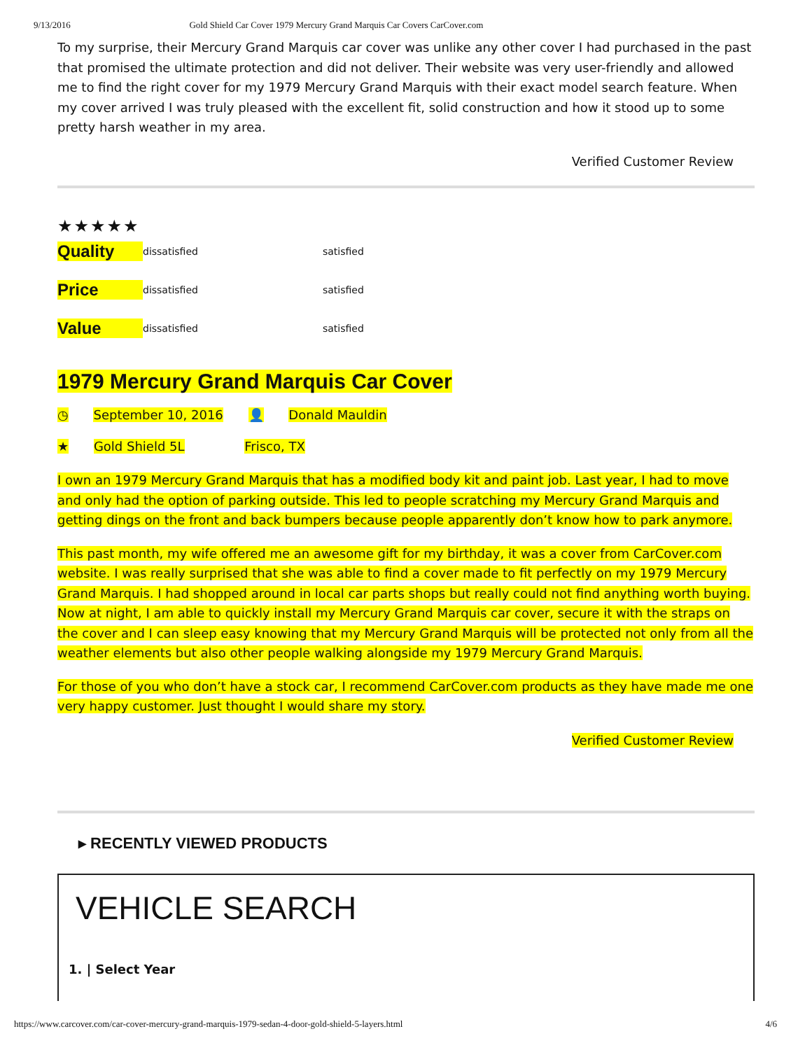9/13/2016 Gold Shield Car Cover 1979 Mercury Grand Marquis Car Covers CarCover.com
To my surprise, their Mercury Grand Marquis car cover was unlike any other cover I had purchased in the past that promised the ultimate protection and did not deliver. Their website was very user-friendly and allowed me to find the right cover for my 1979 Mercury Grand Marquis with their exact model search feature. When my cover arrived I was truly pleased with the excellent fit, solid construction and how it stood up to some pretty harsh weather in my area.
Verified Customer Review
★★★★★
Quality dissatisfied satisfied
Price dissatisfied satisfied
Value dissatisfied satisfied
1979 Mercury Grand Marquis Car Cover
◷ September 10, 2016 👤 Donald Mauldin
★ Gold Shield 5L Frisco, TX
I own an 1979 Mercury Grand Marquis that has a modified body kit and paint job. Last year, I had to move and only had the option of parking outside. This led to people scratching my Mercury Grand Marquis and getting dings on the front and back bumpers because people apparently don’t know how to park anymore.
This past month, my wife offered me an awesome gift for my birthday, it was a cover from CarCover.com website. I was really surprised that she was able to find a cover made to fit perfectly on my 1979 Mercury Grand Marquis. I had shopped around in local car parts shops but really could not find anything worth buying. Now at night, I am able to quickly install my Mercury Grand Marquis car cover, secure it with the straps on the cover and I can sleep easy knowing that my Mercury Grand Marquis will be protected not only from all the weather elements but also other people walking alongside my 1979 Mercury Grand Marquis.
For those of you who don’t have a stock car, I recommend CarCover.com products as they have made me one very happy customer. Just thought I would share my story.
Verified Customer Review
▸ RECENTLY VIEWED PRODUCTS
VEHICLE SEARCH
1. | Select Year
https://www.carcover.com/car-cover-mercury-grand-marquis-1979-sedan-4-door-gold-shield-5-layers.html 4/6